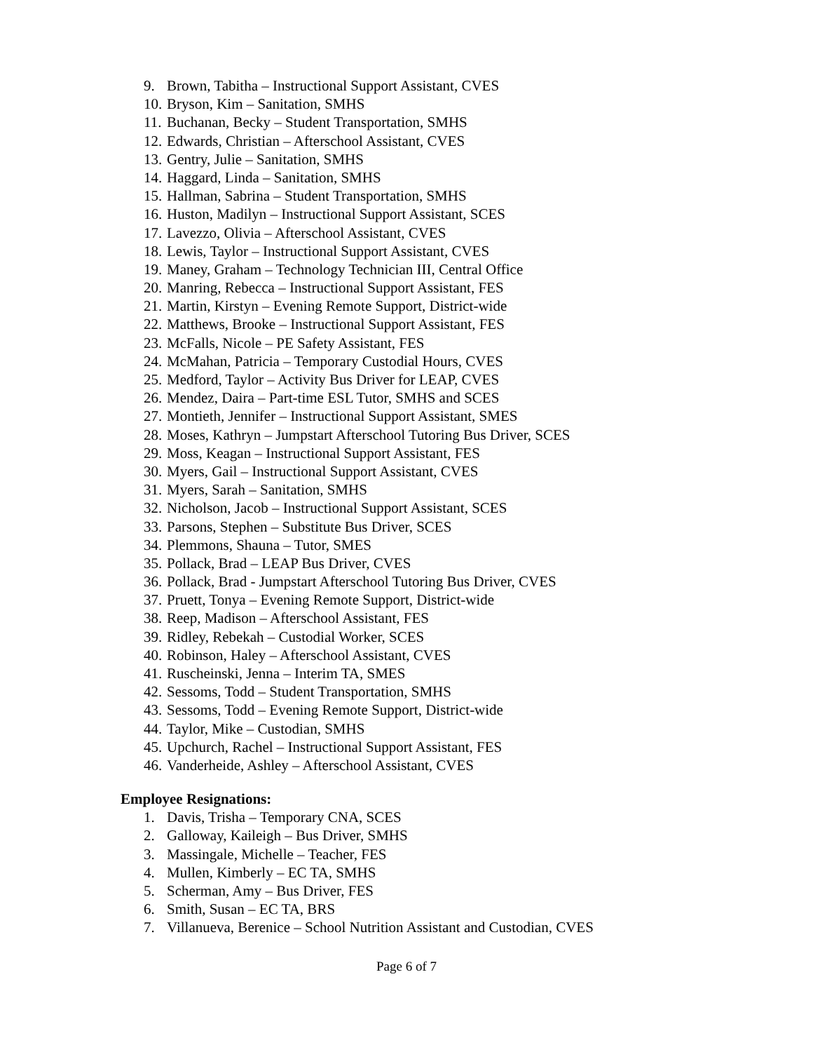9. Brown, Tabitha – Instructional Support Assistant, CVES
10. Bryson, Kim – Sanitation, SMHS
11. Buchanan, Becky – Student Transportation, SMHS
12. Edwards, Christian – Afterschool Assistant, CVES
13. Gentry, Julie – Sanitation, SMHS
14. Haggard, Linda – Sanitation, SMHS
15. Hallman, Sabrina – Student Transportation, SMHS
16. Huston, Madilyn – Instructional Support Assistant, SCES
17. Lavezzo, Olivia – Afterschool Assistant, CVES
18. Lewis, Taylor – Instructional Support Assistant, CVES
19. Maney, Graham – Technology Technician III, Central Office
20. Manring, Rebecca – Instructional Support Assistant, FES
21. Martin, Kirstyn – Evening Remote Support, District-wide
22. Matthews, Brooke – Instructional Support Assistant, FES
23. McFalls, Nicole – PE Safety Assistant, FES
24. McMahan, Patricia – Temporary Custodial Hours, CVES
25. Medford, Taylor – Activity Bus Driver for LEAP, CVES
26. Mendez, Daira – Part-time ESL Tutor, SMHS and SCES
27. Montieth, Jennifer – Instructional Support Assistant, SMES
28. Moses, Kathryn – Jumpstart Afterschool Tutoring Bus Driver, SCES
29. Moss, Keagan – Instructional Support Assistant, FES
30. Myers, Gail – Instructional Support Assistant, CVES
31. Myers, Sarah – Sanitation, SMHS
32. Nicholson, Jacob – Instructional Support Assistant, SCES
33. Parsons, Stephen – Substitute Bus Driver, SCES
34. Plemmons, Shauna – Tutor, SMES
35. Pollack, Brad – LEAP Bus Driver, CVES
36. Pollack, Brad - Jumpstart Afterschool Tutoring Bus Driver, CVES
37. Pruett, Tonya – Evening Remote Support, District-wide
38. Reep, Madison – Afterschool Assistant, FES
39. Ridley, Rebekah – Custodial Worker, SCES
40. Robinson, Haley – Afterschool Assistant, CVES
41. Ruscheinski, Jenna – Interim TA, SMES
42. Sessoms, Todd – Student Transportation, SMHS
43. Sessoms, Todd – Evening Remote Support, District-wide
44. Taylor, Mike – Custodian, SMHS
45. Upchurch, Rachel – Instructional Support Assistant, FES
46. Vanderheide, Ashley – Afterschool Assistant, CVES
Employee Resignations:
1. Davis, Trisha – Temporary CNA, SCES
2. Galloway, Kaileigh – Bus Driver, SMHS
3. Massingale, Michelle – Teacher, FES
4. Mullen, Kimberly – EC TA, SMHS
5. Scherman, Amy – Bus Driver, FES
6. Smith, Susan – EC TA, BRS
7. Villanueva, Berenice – School Nutrition Assistant and Custodian, CVES
Page 6 of 7